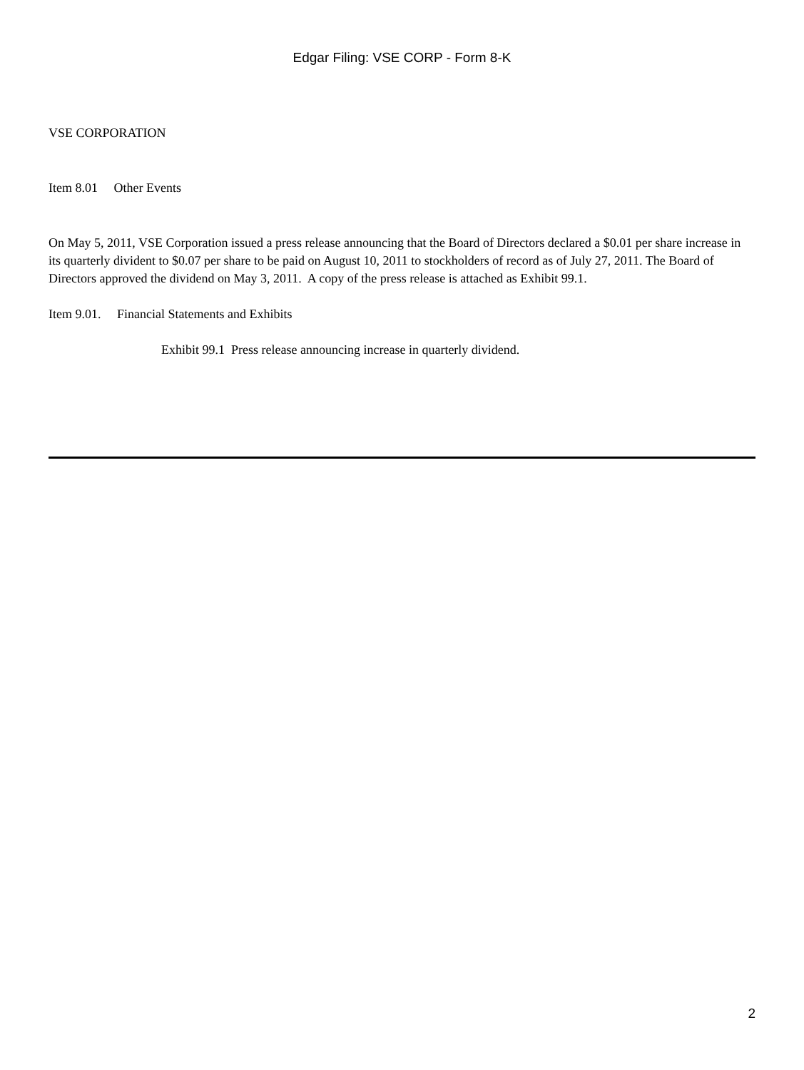Edgar Filing: VSE CORP - Form 8-K
VSE CORPORATION
Item 8.01 Other Events
On May 5, 2011, VSE Corporation issued a press release announcing that the Board of Directors declared a $0.01 per share increase in its quarterly divident to $0.07 per share to be paid on August 10, 2011 to stockholders of record as of July 27, 2011. The Board of Directors approved the dividend on May 3, 2011. A copy of the press release is attached as Exhibit 99.1.
Item 9.01. Financial Statements and Exhibits
Exhibit 99.1 Press release announcing increase in quarterly dividend.
2